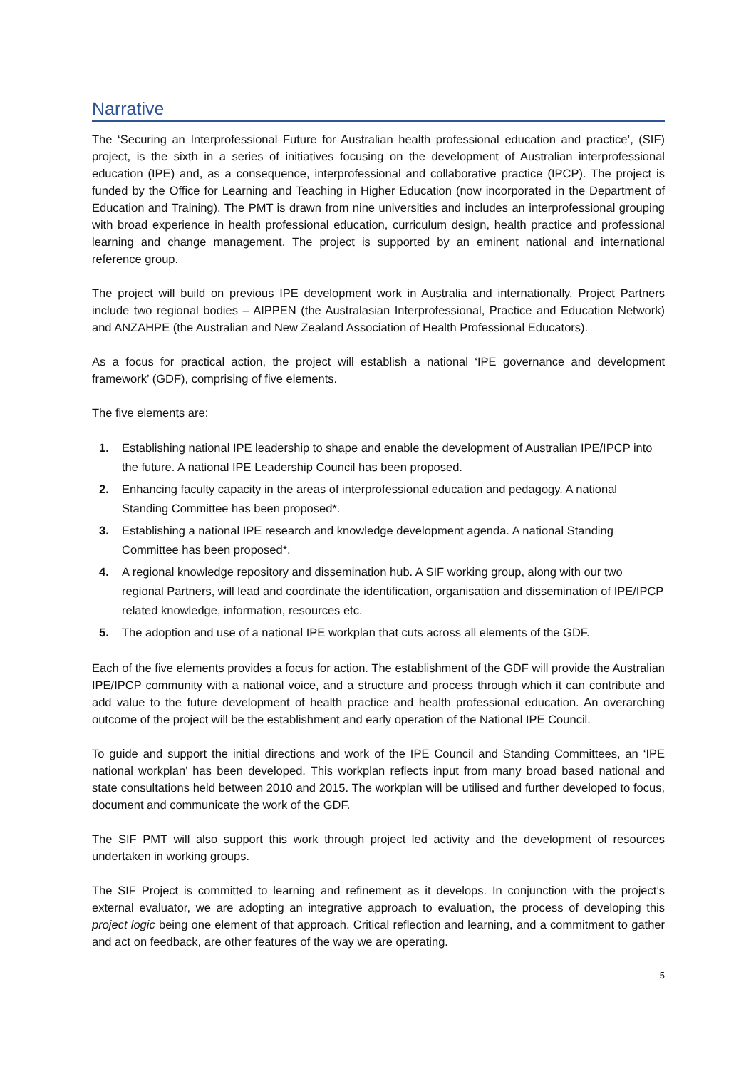Narrative
The ‘Securing an Interprofessional Future for Australian health professional education and practice’, (SIF) project, is the sixth in a series of initiatives focusing on the development of Australian interprofessional education (IPE) and, as a consequence, interprofessional and collaborative practice (IPCP). The project is funded by the Office for Learning and Teaching in Higher Education (now incorporated in the Department of Education and Training). The PMT is drawn from nine universities and includes an interprofessional grouping with broad experience in health professional education, curriculum design, health practice and professional learning and change management. The project is supported by an eminent national and international reference group.
The project will build on previous IPE development work in Australia and internationally. Project Partners include two regional bodies – AIPPEN (the Australasian Interprofessional, Practice and Education Network) and ANZAHPE (the Australian and New Zealand Association of Health Professional Educators).
As a focus for practical action, the project will establish a national ‘IPE governance and development framework’ (GDF), comprising of five elements.
The five elements are:
1. Establishing national IPE leadership to shape and enable the development of Australian IPE/IPCP into the future. A national IPE Leadership Council has been proposed.
2. Enhancing faculty capacity in the areas of interprofessional education and pedagogy. A national Standing Committee has been proposed*.
3. Establishing a national IPE research and knowledge development agenda. A national Standing Committee has been proposed*.
4. A regional knowledge repository and dissemination hub. A SIF working group, along with our two regional Partners, will lead and coordinate the identification, organisation and dissemination of IPE/IPCP related knowledge, information, resources etc.
5. The adoption and use of a national IPE workplan that cuts across all elements of the GDF.
Each of the five elements provides a focus for action. The establishment of the GDF will provide the Australian IPE/IPCP community with a national voice, and a structure and process through which it can contribute and add value to the future development of health practice and health professional education. An overarching outcome of the project will be the establishment and early operation of the National IPE Council.
To guide and support the initial directions and work of the IPE Council and Standing Committees, an ‘IPE national workplan’ has been developed. This workplan reflects input from many broad based national and state consultations held between 2010 and 2015. The workplan will be utilised and further developed to focus, document and communicate the work of the GDF.
The SIF PMT will also support this work through project led activity and the development of resources undertaken in working groups.
The SIF Project is committed to learning and refinement as it develops. In conjunction with the project’s external evaluator, we are adopting an integrative approach to evaluation, the process of developing this project logic being one element of that approach. Critical reflection and learning, and a commitment to gather and act on feedback, are other features of the way we are operating.
5